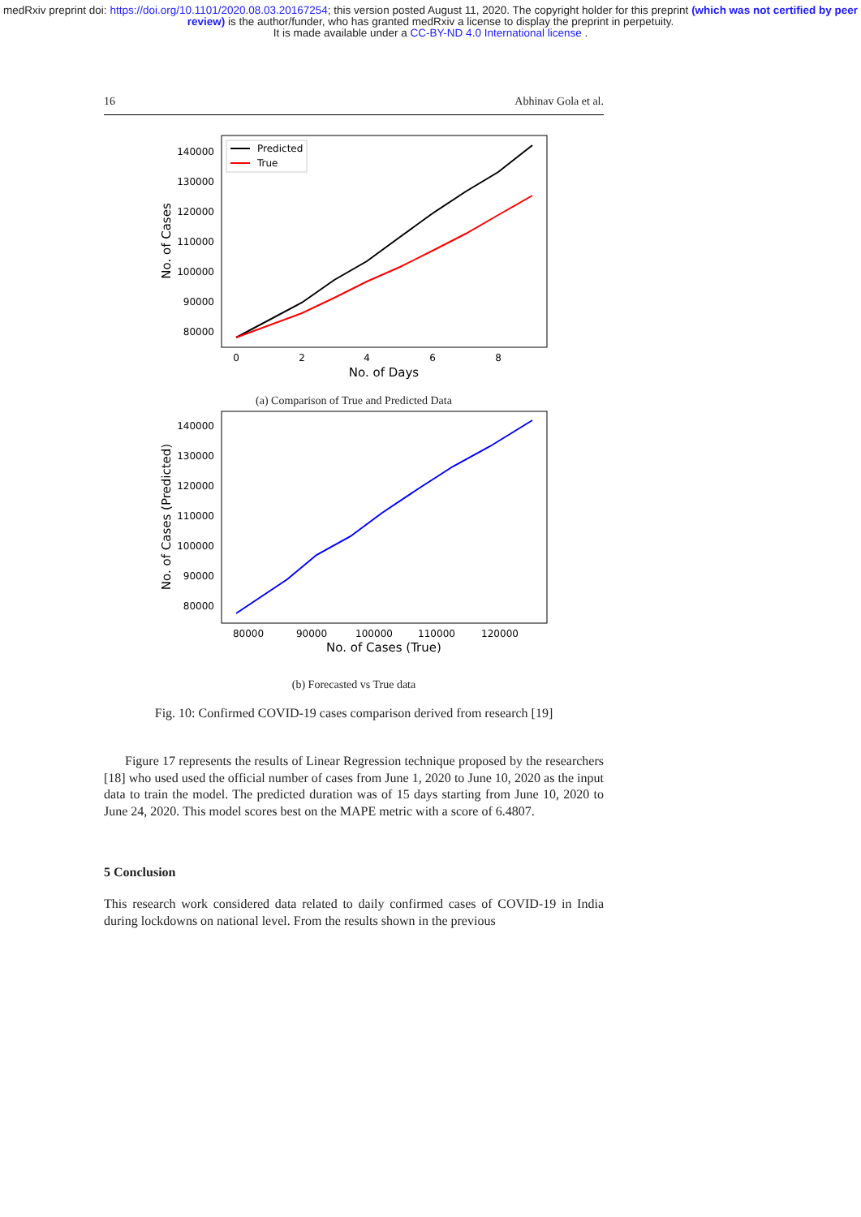medRxiv preprint doi: https://doi.org/10.1101/2020.08.03.20167254; this version posted August 11, 2020. The copyright holder for this preprint (which was not certified by peer review) is the author/funder, who has granted medRxiv a license to display the preprint in perpetuity.
It is made available under a CC-BY-ND 4.0 International license .
16 Abhinav Gola et al.
140000
130000
120000
110000
100000
90000
80000
0
2
4
6
8
No. of Days
No. of Cases
Predicted
True
(a) Comparison of True and Predicted Data
140000
130000
120000
110000
100000
90000
80000
80000
90000
100000
110000
120000
No. of Cases (True)
No. of Cases (Predicted)
(b) Forecasted vs True data
Fig. 10: Confirmed COVID-19 cases comparison derived from research [19]
Figure 17 represents the results of Linear Regression technique proposed by the researchers [18] who used used the official number of cases from June 1, 2020 to June 10, 2020 as the input data to train the model. The predicted duration was of 15 days starting from June 10, 2020 to June 24, 2020. This model scores best on the MAPE metric with a score of 6.4807.
5 Conclusion
This research work considered data related to daily confirmed cases of COVID-19 in India during lockdowns on national level. From the results shown in the previous